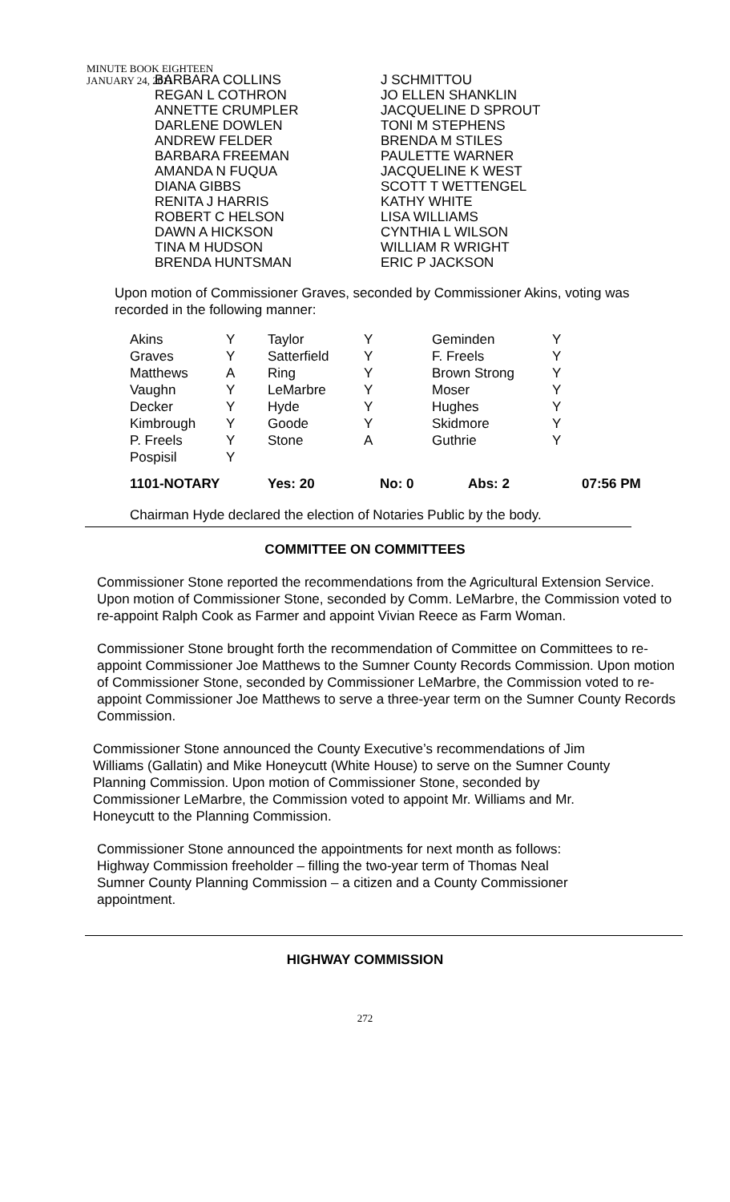MINUTE BOOK EIGHTEEN
JANUARY 24, 2011
BARBARA COLLINS
REGAN L COTHRON
ANNETTE CRUMPLER
DARLENE DOWLEN
ANDREW FELDER
BARBARA FREEMAN
AMANDA N FUQUA
DIANA GIBBS
RENITA J HARRIS
ROBERT C HELSON
DAWN A HICKSON
TINA M HUDSON
BRENDA HUNTSMAN
J SCHMITTOU
JO ELLEN SHANKLIN
JACQUELINE D SPROUT
TONI M STEPHENS
BRENDA M STILES
PAULETTE WARNER
JACQUELINE K WEST
SCOTT T WETTENGEL
KATHY WHITE
LISA WILLIAMS
CYNTHIA L WILSON
WILLIAM R WRIGHT
ERIC P JACKSON
Upon motion of Commissioner Graves, seconded by Commissioner Akins, voting was recorded in the following manner:
| Akins | Y | Taylor | Y | Geminden | Y |
| Graves | Y | Satterfield | Y | F. Freels | Y |
| Matthews | A | Ring | Y | Brown Strong | Y |
| Vaughn | Y | LeMarbre | Y | Moser | Y |
| Decker | Y | Hyde | Y | Hughes | Y |
| Kimbrough | Y | Goode | Y | Skidmore | Y |
| P. Freels | Y | Stone | A | Guthrie | Y |
| Pospisil | Y | | | | |
| 1101-NOTARY | Yes: 20 | No: 0 | Abs: 2 | 07:56 PM |
Chairman Hyde declared the election of Notaries Public by the body.
COMMITTEE ON COMMITTEES
Commissioner Stone reported the recommendations from the Agricultural Extension Service. Upon motion of Commissioner Stone, seconded by Comm. LeMarbre, the Commission voted to re-appoint Ralph Cook as Farmer and appoint Vivian Reece as Farm Woman.
Commissioner Stone brought forth the recommendation of Committee on Committees to re-appoint Commissioner Joe Matthews to the Sumner County Records Commission. Upon motion of Commissioner Stone, seconded by Commissioner LeMarbre, the Commission voted to re-appoint Commissioner Joe Matthews to serve a three-year term on the Sumner County Records Commission.
Commissioner Stone announced the County Executive’s recommendations of Jim Williams (Gallatin) and Mike Honeycutt (White House) to serve on the Sumner County Planning Commission. Upon motion of Commissioner Stone, seconded by Commissioner LeMarbre, the Commission voted to appoint Mr. Williams and Mr. Honeycutt to the Planning Commission.
Commissioner Stone announced the appointments for next month as follows:
Highway Commission freeholder – filling the two-year term of Thomas Neal
Sumner County Planning Commission – a citizen and a County Commissioner appointment.
HIGHWAY COMMISSION
272